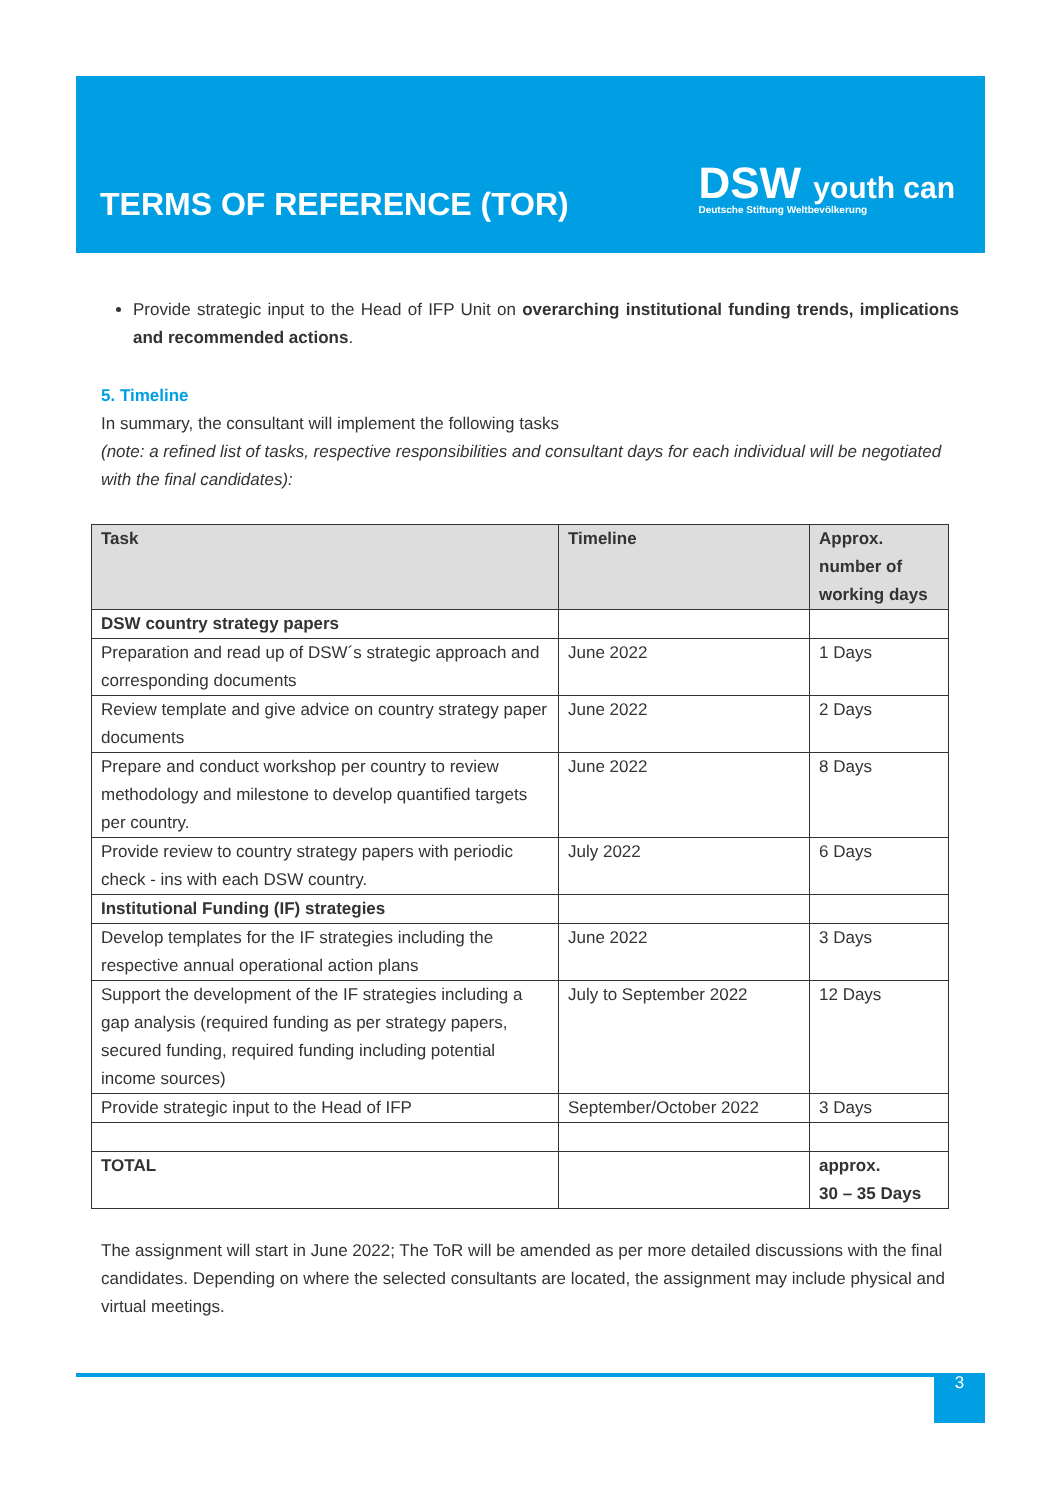TERMS OF REFERENCE (TOR)
DSW youth can
Deutsche Stiftung Weltbevölkerung
Provide strategic input to the Head of IFP Unit on overarching institutional funding trends, implications and recommended actions.
5. Timeline
In summary, the consultant will implement the following tasks
(note: a refined list of tasks, respective responsibilities and consultant days for each individual will be negotiated with the final candidates):
| Task | Timeline | Approx. number of working days |
| --- | --- | --- |
| DSW country strategy papers | | |
| Preparation and read up of DSW´s strategic approach and corresponding documents | June 2022 | 1 Days |
| Review template and give advice on country strategy paper documents | June 2022 | 2 Days |
| Prepare and conduct workshop per country to review methodology and milestone to develop quantified targets per country. | June 2022 | 8 Days |
| Provide review to country strategy papers with periodic check - ins with each DSW country. | July 2022 | 6 Days |
| Institutional Funding (IF) strategies | | |
| Develop templates for the IF strategies including the respective annual operational action plans | June 2022 | 3 Days |
| Support the development of the IF strategies including a gap analysis (required funding as per strategy papers, secured funding, required funding including potential income sources) | July to September 2022 | 12 Days |
| Provide strategic input to the Head of IFP | September/October 2022 | 3 Days |
| TOTAL | | approx. 30 – 35 Days |
The assignment will start in June 2022; The ToR will be amended as per more detailed discussions with the final candidates. Depending on where the selected consultants are located, the assignment may include physical and virtual meetings.
3